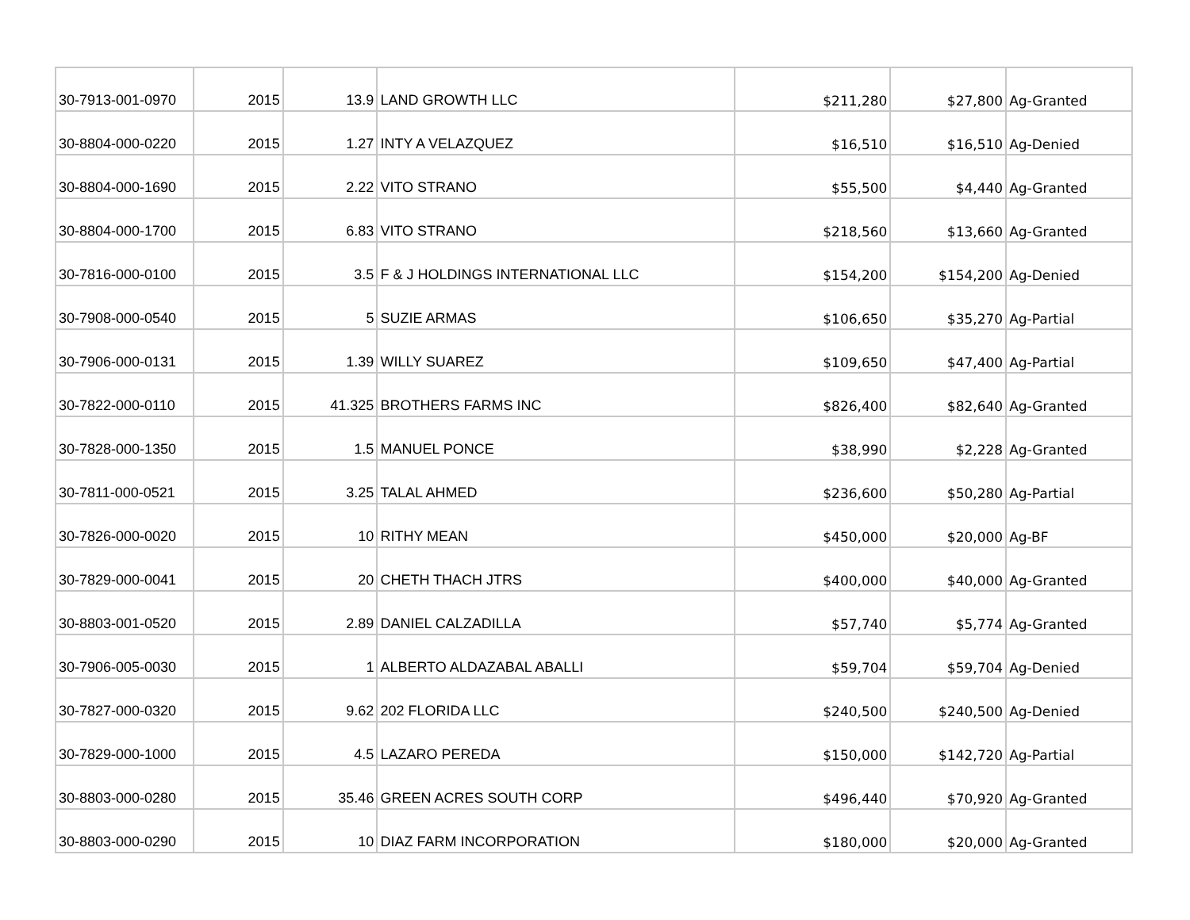| 30-7913-001-0970 | 2015 | 13.9 | LAND GROWTH LLC | $211,280 | $27,800 | Ag-Granted |
| 30-8804-000-0220 | 2015 | 1.27 | INTY A VELAZQUEZ | $16,510 | $16,510 | Ag-Denied |
| 30-8804-000-1690 | 2015 | 2.22 | VITO STRANO | $55,500 | $4,440 | Ag-Granted |
| 30-8804-000-1700 | 2015 | 6.83 | VITO STRANO | $218,560 | $13,660 | Ag-Granted |
| 30-7816-000-0100 | 2015 | 3.5 | F & J HOLDINGS INTERNATIONAL LLC | $154,200 | $154,200 | Ag-Denied |
| 30-7908-000-0540 | 2015 | 5 | SUZIE ARMAS | $106,650 | $35,270 | Ag-Partial |
| 30-7906-000-0131 | 2015 | 1.39 | WILLY SUAREZ | $109,650 | $47,400 | Ag-Partial |
| 30-7822-000-0110 | 2015 | 41.325 | BROTHERS FARMS INC | $826,400 | $82,640 | Ag-Granted |
| 30-7828-000-1350 | 2015 | 1.5 | MANUEL PONCE | $38,990 | $2,228 | Ag-Granted |
| 30-7811-000-0521 | 2015 | 3.25 | TALAL AHMED | $236,600 | $50,280 | Ag-Partial |
| 30-7826-000-0020 | 2015 | 10 | RITHY MEAN | $450,000 | $20,000 | Ag-BF |
| 30-7829-000-0041 | 2015 | 20 | CHETH THACH JTRS | $400,000 | $40,000 | Ag-Granted |
| 30-8803-001-0520 | 2015 | 2.89 | DANIEL CALZADILLA | $57,740 | $5,774 | Ag-Granted |
| 30-7906-005-0030 | 2015 | 1 | ALBERTO ALDAZABAL ABALLI | $59,704 | $59,704 | Ag-Denied |
| 30-7827-000-0320 | 2015 | 9.62 | 202 FLORIDA LLC | $240,500 | $240,500 | Ag-Denied |
| 30-7829-000-1000 | 2015 | 4.5 | LAZARO PEREDA | $150,000 | $142,720 | Ag-Partial |
| 30-8803-000-0280 | 2015 | 35.46 | GREEN ACRES SOUTH CORP | $496,440 | $70,920 | Ag-Granted |
| 30-8803-000-0290 | 2015 | 10 | DIAZ FARM INCORPORATION | $180,000 | $20,000 | Ag-Granted |